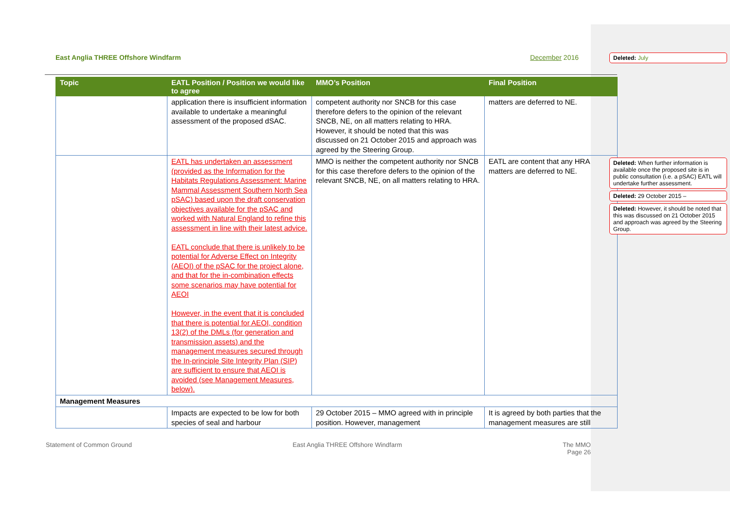East Anglia THREE Offshore Windfarm December 2016
| Topic | EATL Position / Position we would like to agree | MMO’s Position | Final Position |
| --- | --- | --- | --- |
| | application there is insufficient information available to undertake a meaningful assessment of the proposed dSAC. | competent authority nor SNCB for this case therefore defers to the opinion of the relevant SNCB, NE, on all matters relating to HRA. However, it should be noted that this was discussed on 21 October 2015 and approach was agreed by the Steering Group. | matters are deferred to NE. |
| | EATL has undertaken an assessment (provided as the Information for the Habitats Regulations Assessment: Marine Mammal Assessment Southern North Sea pSAC) based upon the draft conservation objectives available for the pSAC and worked with Natural England to refine this assessment in line with their latest advice. EATL conclude that there is unlikely to be potential for Adverse Effect on Integrity (AEOI) of the pSAC for the project alone, and that for the in-combination effects some scenarios may have potential for AEOI However, in the event that it is concluded that there is potential for AEOI, condition 13(2) of the DMLs (for generation and transmission assets) and the management measures secured through the In-principle Site Integrity Plan (SIP) are sufficient to ensure that AEOI is avoided (see Management Measures, below). | MMO is neither the competent authority nor SNCB for this case therefore defers to the opinion of the relevant SNCB, NE, on all matters relating to HRA. | EATL are content that any HRA matters are deferred to NE. |
| Management Measures | | | |
| | Impacts are expected to be low for both species of seal and harbour | 29 October 2015 – MMO agreed with in principle position. However, management | It is agreed by both parties that the management measures are still |
Statement of Common Ground East Anglia THREE Offshore Windfarm The MMO
Page 26
Deleted: July
Deleted: When further information is available once the proposed site is in public consultation (i.e. a pSAC) EATL will undertake further assessment.
Deleted: 29 October 2015 –
Deleted: However, it should be noted that this was discussed on 21 October 2015 and approach was agreed by the Steering Group.